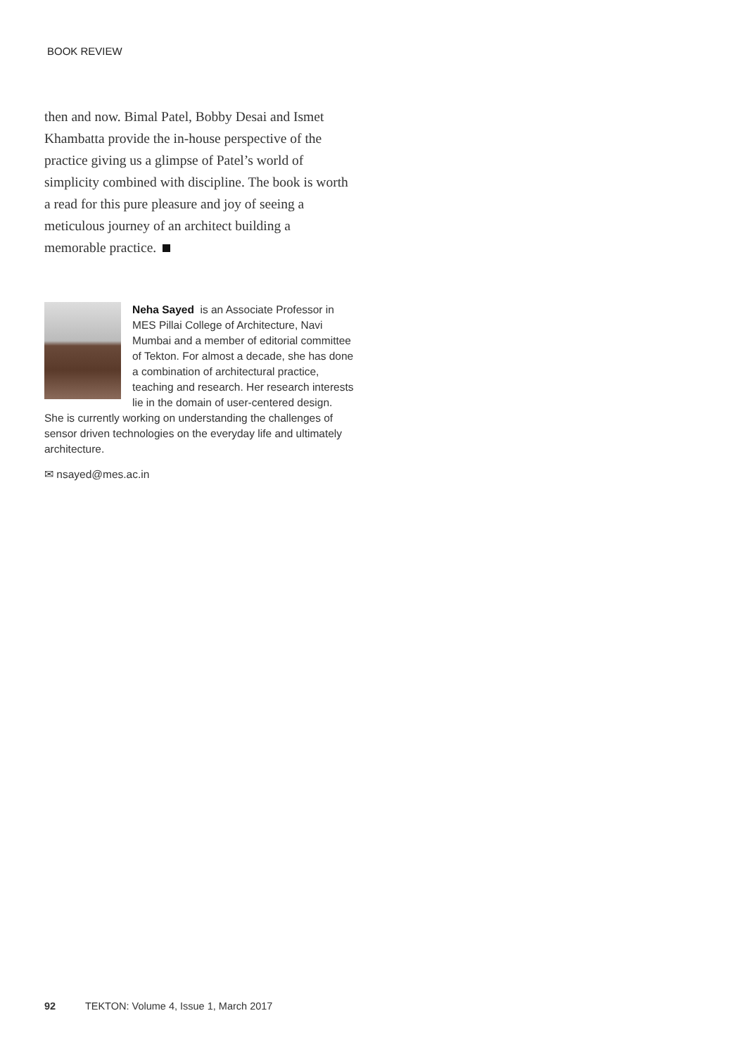BOOK REVIEW
then and now. Bimal Patel, Bobby Desai and Ismet Khambatta provide the in-house perspective of the practice giving us a glimpse of Patel’s world of simplicity combined with discipline. The book is worth a read for this pure pleasure and joy of seeing a meticulous journey of an architect building a memorable practice.
Neha Sayed is an Associate Professor in MES Pillai College of Architecture, Navi Mumbai and a member of editorial committee of Tekton. For almost a decade, she has done a combination of architectural practice, teaching and research. Her research interests lie in the domain of user-centered design. She is currently working on understanding the challenges of sensor driven technologies on the everyday life and ultimately architecture.
✉ nsayed@mes.ac.in
92 TEKTON: Volume 4, Issue 1, March 2017